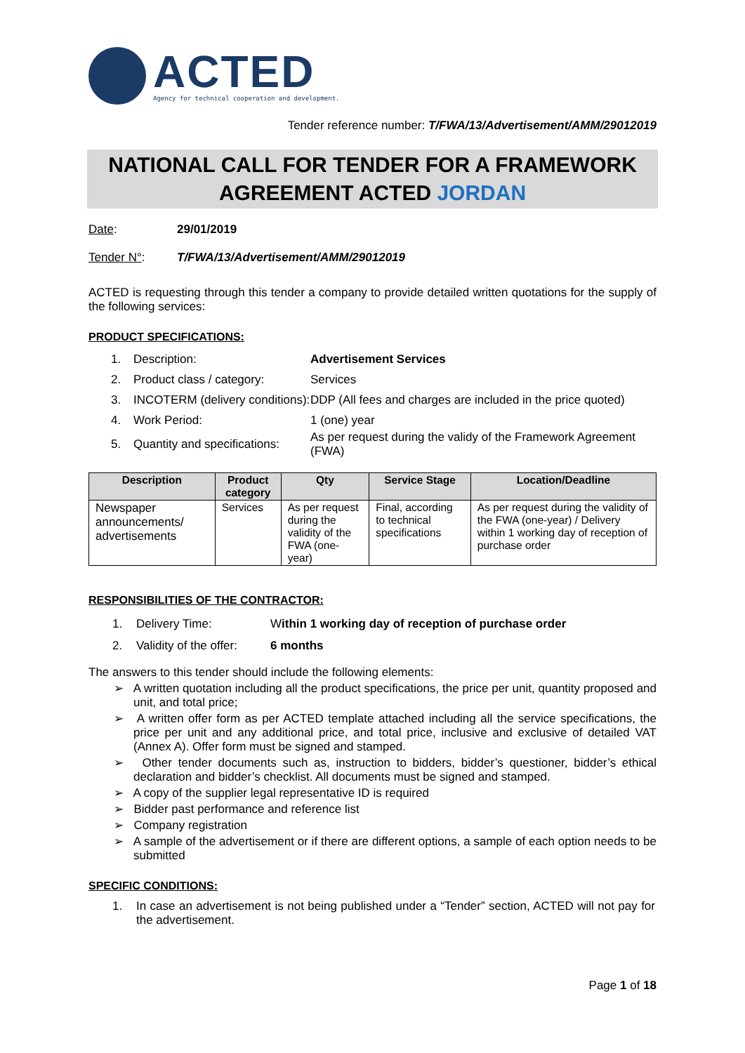ACTED
Agency for technical cooperation and development.
Tender reference number: T/FWA/13/Advertisement/AMM/29012019
NATIONAL CALL FOR TENDER FOR A FRAMEWORK
AGREEMENT ACTED JORDAN
Date: 29/01/2019
Tender N°: T/FWA/13/Advertisement/AMM/29012019
ACTED is requesting through this tender a company to provide detailed written quotations for the supply of the following services:
PRODUCT SPECIFICATIONS:
| 1. | Description: | Advertisement Services |
| 2. | Product class / category: | Services |
| 3. | INCOTERM (delivery conditions): | DDP (All fees and charges are included in the price quoted) |
| 4. | Work Period: | 1 (one) year |
| 5. | Quantity and specifications: | As per request during the validy of the Framework Agreement (FWA) |
| Description | Product category | Qty | Service Stage | Location/Deadline |
| --- | --- | --- | --- | --- |
| Newspaper announcements/ advertisements | Services | As per request during the validity of the FWA (one-year) | Final, according to technical specifications | As per request during the validity of the FWA (one-year) / Delivery within 1 working day of reception of purchase order |
RESPONSIBILITIES OF THE CONTRACTOR:
| 1. | Delivery Time: | W ithin 1 working day of reception of purchase order |
| 2. | Validity of the offer: | 6 months |
The answers to this tender should include the following elements:
➢ A written quotation including all the product specifications, the price per unit, quantity proposed and unit, and total price;
➢ A written offer form as per ACTED template attached including all the service specifications, the price per unit and any additional price, and total price, inclusive and exclusive of detailed VAT (Annex A). Offer form must be signed and stamped.
➢ Other tender documents such as, instruction to bidders, bidder’s questioner, bidder’s ethical declaration and bidder’s checklist. All documents must be signed and stamped.
➢ A copy of the supplier legal representative ID is required
➢ Bidder past performance and reference list
➢ Company registration
➢ A sample of the advertisement or if there are different options, a sample of each option needs to be submitted
SPECIFIC CONDITIONS:
| 1. | In case an advertisement is not being published under a “Tender” section, ACTED will not pay for the advertisement. |
Page 1 of 18